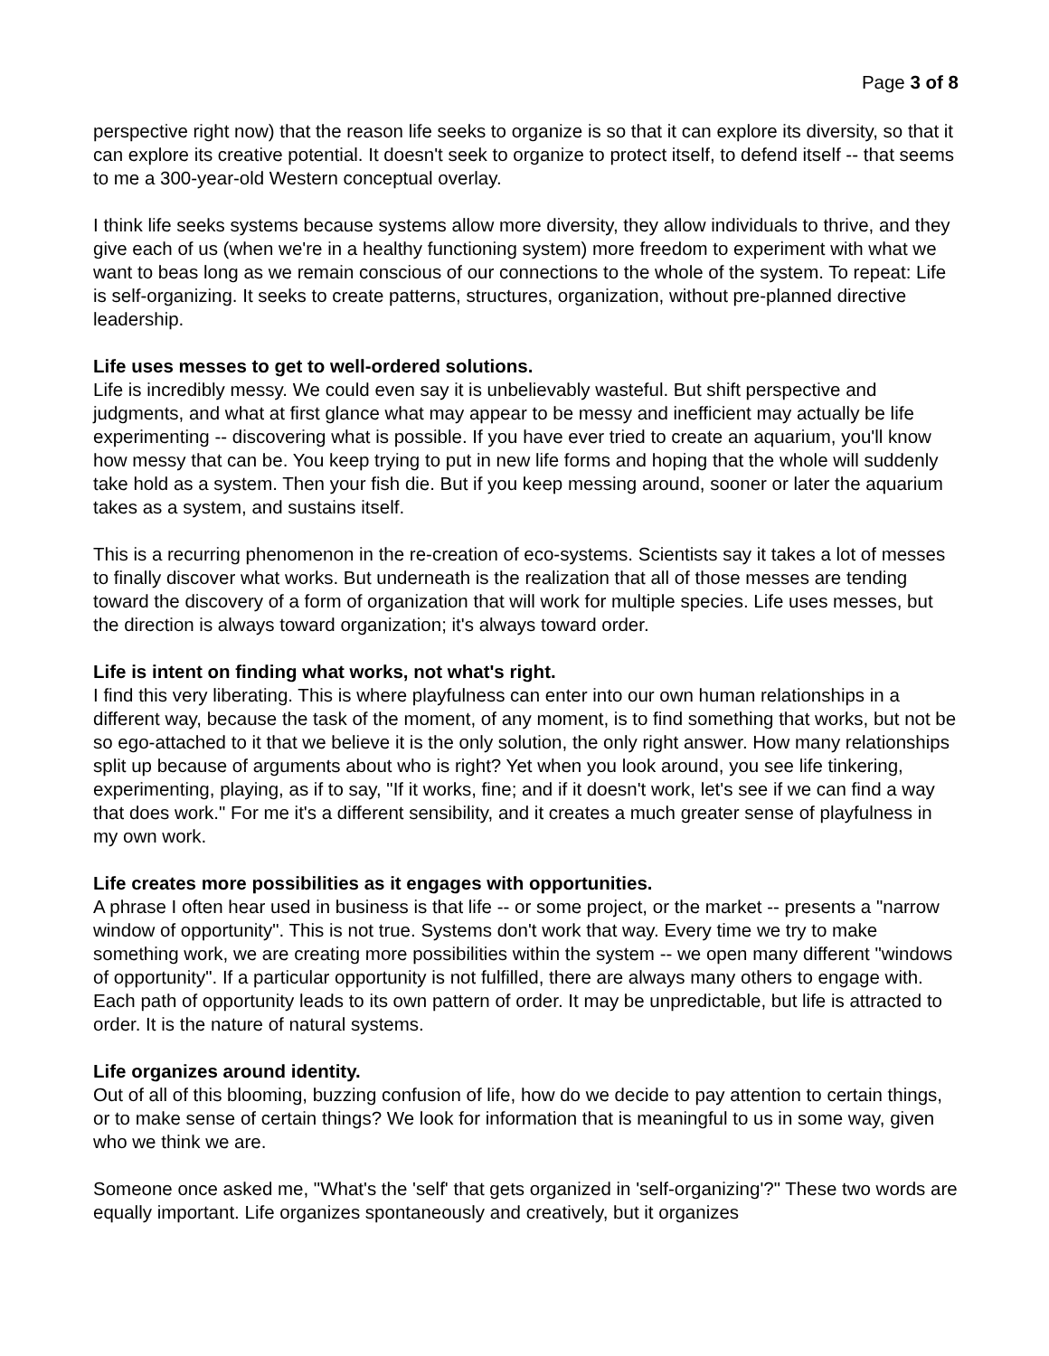Page 3 of 8
perspective right now) that the reason life seeks to organize is so that it can explore its diversity, so that it can explore its creative potential. It doesn't seek to organize to protect itself, to defend itself -- that seems to me a 300-year-old Western conceptual overlay.
I think life seeks systems because systems allow more diversity, they allow individuals to thrive, and they give each of us (when we're in a healthy functioning system) more freedom to experiment with what we want to beas long as we remain conscious of our connections to the whole of the system. To repeat: Life is self-organizing. It seeks to create patterns, structures, organization, without pre-planned directive leadership.
Life uses messes to get to well-ordered solutions.
Life is incredibly messy. We could even say it is unbelievably wasteful. But shift perspective and judgments, and what at first glance what may appear to be messy and inefficient may actually be life experimenting -- discovering what is possible. If you have ever tried to create an aquarium, you'll know how messy that can be. You keep trying to put in new life forms and hoping that the whole will suddenly take hold as a system. Then your fish die. But if you keep messing around, sooner or later the aquarium takes as a system, and sustains itself.
This is a recurring phenomenon in the re-creation of eco-systems. Scientists say it takes a lot of messes to finally discover what works. But underneath is the realization that all of those messes are tending toward the discovery of a form of organization that will work for multiple species. Life uses messes, but the direction is always toward organization; it's always toward order.
Life is intent on finding what works, not what's right.
I find this very liberating. This is where playfulness can enter into our own human relationships in a different way, because the task of the moment, of any moment, is to find something that works, but not be so ego-attached to it that we believe it is the only solution, the only right answer. How many relationships split up because of arguments about who is right? Yet when you look around, you see life tinkering, experimenting, playing, as if to say, "If it works, fine; and if it doesn't work, let's see if we can find a way that does work." For me it's a different sensibility, and it creates a much greater sense of playfulness in my own work.
Life creates more possibilities as it engages with opportunities.
A phrase I often hear used in business is that life -- or some project, or the market -- presents a "narrow window of opportunity". This is not true. Systems don't work that way. Every time we try to make something work, we are creating more possibilities within the system -- we open many different "windows of opportunity". If a particular opportunity is not fulfilled, there are always many others to engage with. Each path of opportunity leads to its own pattern of order. It may be unpredictable, but life is attracted to order. It is the nature of natural systems.
Life organizes around identity.
Out of all of this blooming, buzzing confusion of life, how do we decide to pay attention to certain things, or to make sense of certain things? We look for information that is meaningful to us in some way, given who we think we are.
Someone once asked me, "What's the 'self' that gets organized in 'self-organizing'?" These two words are equally important. Life organizes spontaneously and creatively, but it organizes